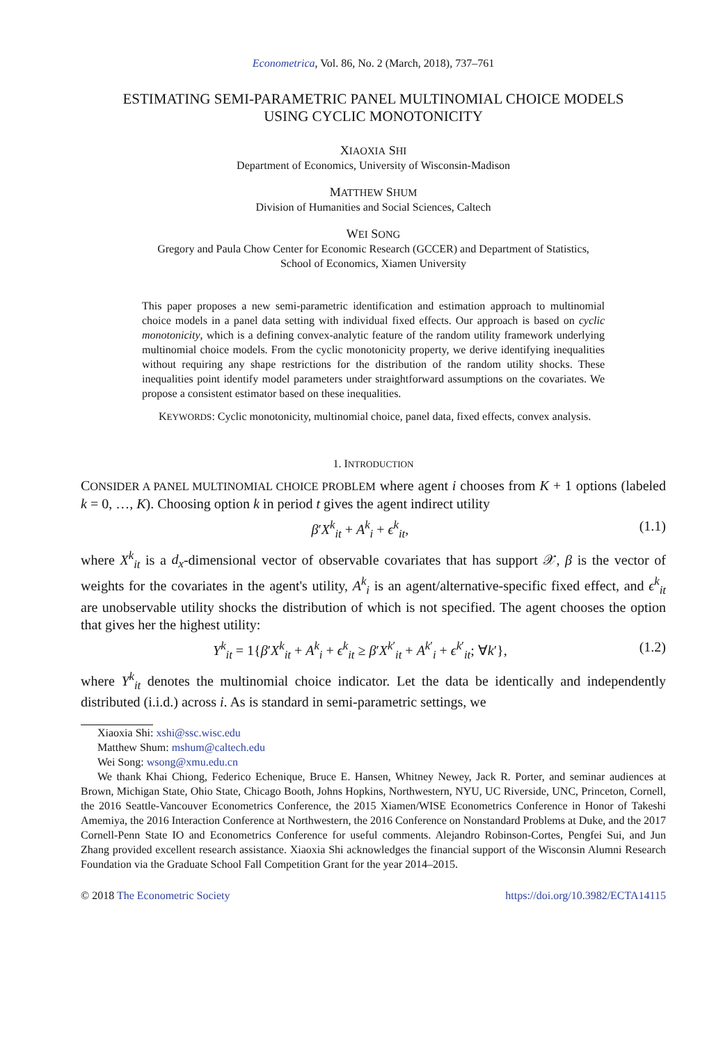Econometrica, Vol. 86, No. 2 (March, 2018), 737–761
ESTIMATING SEMI-PARAMETRIC PANEL MULTINOMIAL CHOICE MODELS
USING CYCLIC MONOTONICITY
XIAOXIA SHI
Department of Economics, University of Wisconsin-Madison
MATTHEW SHUM
Division of Humanities and Social Sciences, Caltech
WEI SONG
Gregory and Paula Chow Center for Economic Research (GCCER) and Department of Statistics,
School of Economics, Xiamen University
This paper proposes a new semi-parametric identification and estimation approach to multinomial choice models in a panel data setting with individual fixed effects. Our approach is based on cyclic monotonicity, which is a defining convex-analytic feature of the random utility framework underlying multinomial choice models. From the cyclic monotonicity property, we derive identifying inequalities without requiring any shape restrictions for the distribution of the random utility shocks. These inequalities point identify model parameters under straightforward assumptions on the covariates. We propose a consistent estimator based on these inequalities.
KEYWORDS: Cyclic monotonicity, multinomial choice, panel data, fixed effects, convex analysis.
1. INTRODUCTION
CONSIDER A PANEL MULTINOMIAL CHOICE PROBLEM where agent i chooses from K + 1 options (labeled k = 0, …, K). Choosing option k in period t gives the agent indirect utility
β′X<sup>k</sup><sub>it</sub> + A<sup>k</sup><sub>i</sub> + ϵ<sup>k</sup><sub>it</sub>, (1.1)
where X<sup>k</sup><sub>it</sub> is a d<sub>x</sub>-dimensional vector of observable covariates that has support 𝒳, β is the vector of weights for the covariates in the agent's utility, A<sup>k</sup><sub>i</sub> is an agent/alternative-specific fixed effect, and ϵ<sup>k</sup><sub>it</sub> are unobservable utility shocks the distribution of which is not specified. The agent chooses the option that gives her the highest utility:
Y<sup>k</sup><sub>it</sub> = 1{β′X<sup>k</sup><sub>it</sub> + A<sup>k</sup><sub>i</sub> + ϵ<sup>k</sup><sub>it</sub> ≥ β′X<sup>k′</sup><sub>it</sub> + A<sup>k′</sup><sub>i</sub> + ϵ<sup>k′</sup><sub>it</sub>; ∀k′}, (1.2)
where Y<sup>k</sup><sub>it</sub> denotes the multinomial choice indicator. Let the data be identically and independently distributed (i.i.d.) across i. As is standard in semi-parametric settings, we
Xiaoxia Shi: xshi@ssc.wisc.edu
Matthew Shum: mshum@caltech.edu
Wei Song: wsong@xmu.edu.cn
We thank Khai Chiong, Federico Echenique, Bruce E. Hansen, Whitney Newey, Jack R. Porter, and seminar audiences at Brown, Michigan State, Ohio State, Chicago Booth, Johns Hopkins, Northwestern, NYU, UC Riverside, UNC, Princeton, Cornell, the 2016 Seattle-Vancouver Econometrics Conference, the 2015 Xiamen/WISE Econometrics Conference in Honor of Takeshi Amemiya, the 2016 Interaction Conference at Northwestern, the 2016 Conference on Nonstandard Problems at Duke, and the 2017 Cornell-Penn State IO and Econometrics Conference for useful comments. Alejandro Robinson-Cortes, Pengfei Sui, and Jun Zhang provided excellent research assistance. Xiaoxia Shi acknowledges the financial support of the Wisconsin Alumni Research Foundation via the Graduate School Fall Competition Grant for the year 2014–2015.
© 2018 The Econometric Society https://doi.org/10.3982/ECTA14115